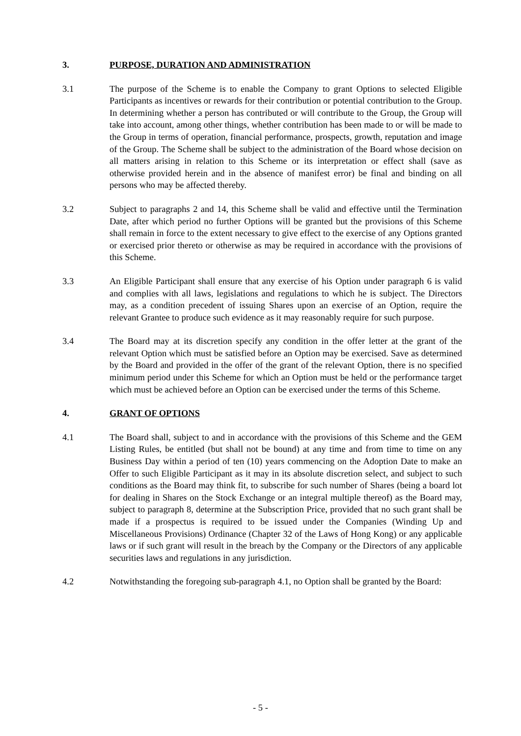3. PURPOSE, DURATION AND ADMINISTRATION
3.1 The purpose of the Scheme is to enable the Company to grant Options to selected Eligible Participants as incentives or rewards for their contribution or potential contribution to the Group. In determining whether a person has contributed or will contribute to the Group, the Group will take into account, among other things, whether contribution has been made to or will be made to the Group in terms of operation, financial performance, prospects, growth, reputation and image of the Group. The Scheme shall be subject to the administration of the Board whose decision on all matters arising in relation to this Scheme or its interpretation or effect shall (save as otherwise provided herein and in the absence of manifest error) be final and binding on all persons who may be affected thereby.
3.2 Subject to paragraphs 2 and 14, this Scheme shall be valid and effective until the Termination Date, after which period no further Options will be granted but the provisions of this Scheme shall remain in force to the extent necessary to give effect to the exercise of any Options granted or exercised prior thereto or otherwise as may be required in accordance with the provisions of this Scheme.
3.3 An Eligible Participant shall ensure that any exercise of his Option under paragraph 6 is valid and complies with all laws, legislations and regulations to which he is subject. The Directors may, as a condition precedent of issuing Shares upon an exercise of an Option, require the relevant Grantee to produce such evidence as it may reasonably require for such purpose.
3.4 The Board may at its discretion specify any condition in the offer letter at the grant of the relevant Option which must be satisfied before an Option may be exercised. Save as determined by the Board and provided in the offer of the grant of the relevant Option, there is no specified minimum period under this Scheme for which an Option must be held or the performance target which must be achieved before an Option can be exercised under the terms of this Scheme.
4. GRANT OF OPTIONS
4.1 The Board shall, subject to and in accordance with the provisions of this Scheme and the GEM Listing Rules, be entitled (but shall not be bound) at any time and from time to time on any Business Day within a period of ten (10) years commencing on the Adoption Date to make an Offer to such Eligible Participant as it may in its absolute discretion select, and subject to such conditions as the Board may think fit, to subscribe for such number of Shares (being a board lot for dealing in Shares on the Stock Exchange or an integral multiple thereof) as the Board may, subject to paragraph 8, determine at the Subscription Price, provided that no such grant shall be made if a prospectus is required to be issued under the Companies (Winding Up and Miscellaneous Provisions) Ordinance (Chapter 32 of the Laws of Hong Kong) or any applicable laws or if such grant will result in the breach by the Company or the Directors of any applicable securities laws and regulations in any jurisdiction.
4.2 Notwithstanding the foregoing sub-paragraph 4.1, no Option shall be granted by the Board:
- 5 -